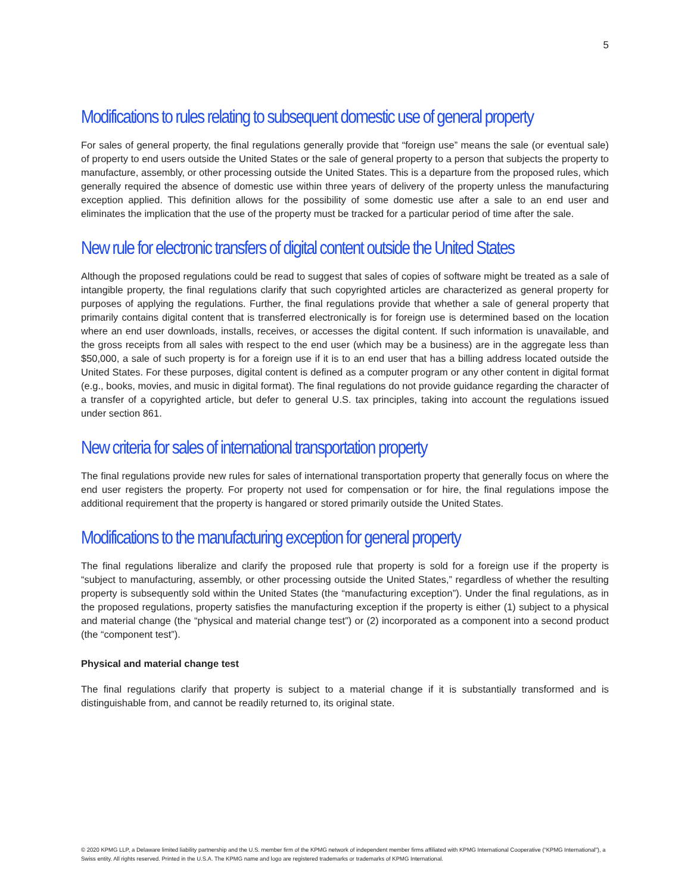5
Modifications to rules relating to subsequent domestic use of general property
For sales of general property, the final regulations generally provide that “foreign use” means the sale (or eventual sale) of property to end users outside the United States or the sale of general property to a person that subjects the property to manufacture, assembly, or other processing outside the United States. This is a departure from the proposed rules, which generally required the absence of domestic use within three years of delivery of the property unless the manufacturing exception applied. This definition allows for the possibility of some domestic use after a sale to an end user and eliminates the implication that the use of the property must be tracked for a particular period of time after the sale.
New rule for electronic transfers of digital content outside the United States
Although the proposed regulations could be read to suggest that sales of copies of software might be treated as a sale of intangible property, the final regulations clarify that such copyrighted articles are characterized as general property for purposes of applying the regulations. Further, the final regulations provide that whether a sale of general property that primarily contains digital content that is transferred electronically is for foreign use is determined based on the location where an end user downloads, installs, receives, or accesses the digital content. If such information is unavailable, and the gross receipts from all sales with respect to the end user (which may be a business) are in the aggregate less than $50,000, a sale of such property is for a foreign use if it is to an end user that has a billing address located outside the United States. For these purposes, digital content is defined as a computer program or any other content in digital format (e.g., books, movies, and music in digital format). The final regulations do not provide guidance regarding the character of a transfer of a copyrighted article, but defer to general U.S. tax principles, taking into account the regulations issued under section 861.
New criteria for sales of international transportation property
The final regulations provide new rules for sales of international transportation property that generally focus on where the end user registers the property. For property not used for compensation or for hire, the final regulations impose the additional requirement that the property is hangared or stored primarily outside the United States.
Modifications to the manufacturing exception for general property
The final regulations liberalize and clarify the proposed rule that property is sold for a foreign use if the property is “subject to manufacturing, assembly, or other processing outside the United States,” regardless of whether the resulting property is subsequently sold within the United States (the “manufacturing exception”). Under the final regulations, as in the proposed regulations, property satisfies the manufacturing exception if the property is either (1) subject to a physical and material change (the “physical and material change test”) or (2) incorporated as a component into a second product (the “component test”).
Physical and material change test
The final regulations clarify that property is subject to a material change if it is substantially transformed and is distinguishable from, and cannot be readily returned to, its original state.
© 2020 KPMG LLP, a Delaware limited liability partnership and the U.S. member firm of the KPMG network of independent member firms affiliated with KPMG International Cooperative (“KPMG International”), a Swiss entity. All rights reserved. Printed in the U.S.A. The KPMG name and logo are registered trademarks or trademarks of KPMG International.